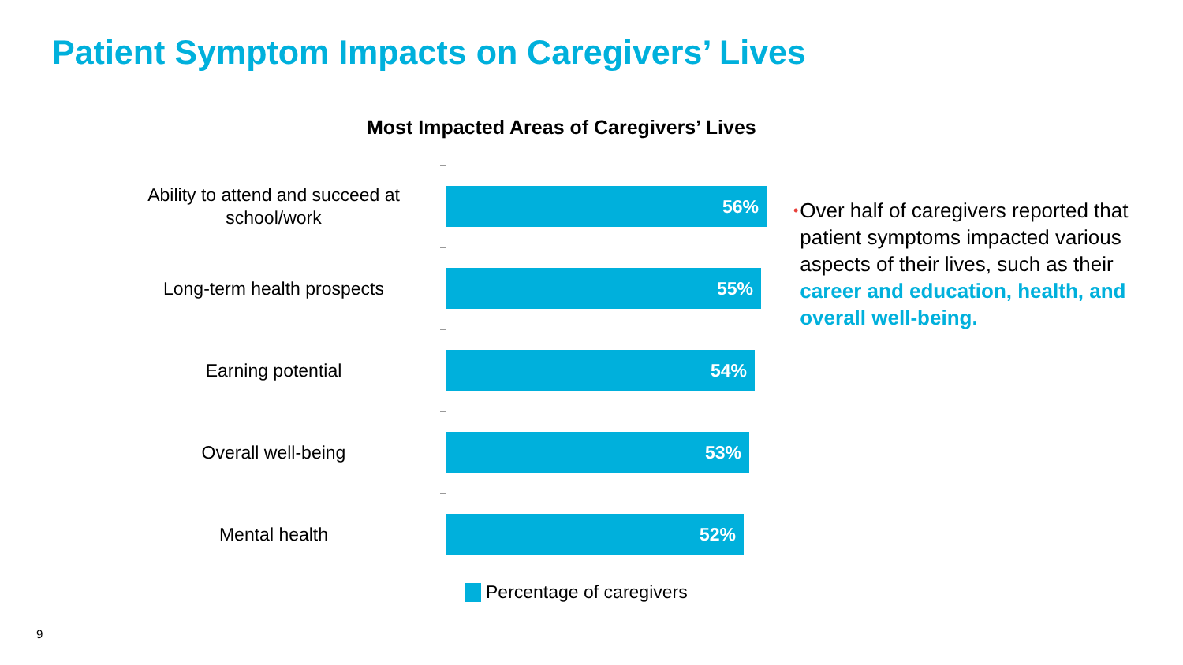Patient Symptom Impacts on Caregivers’ Lives
Most Impacted Areas of Caregivers’ Lives
Ability to attend and succeed at school/work
56%
Long-term health prospects
55%
Earning potential
54%
Overall well-being
53%
Mental health
52%
Percentage of caregivers
•
Over half of caregivers reported that patient symptoms impacted various aspects of their lives, such as their career and education, health, and overall well-being.
9